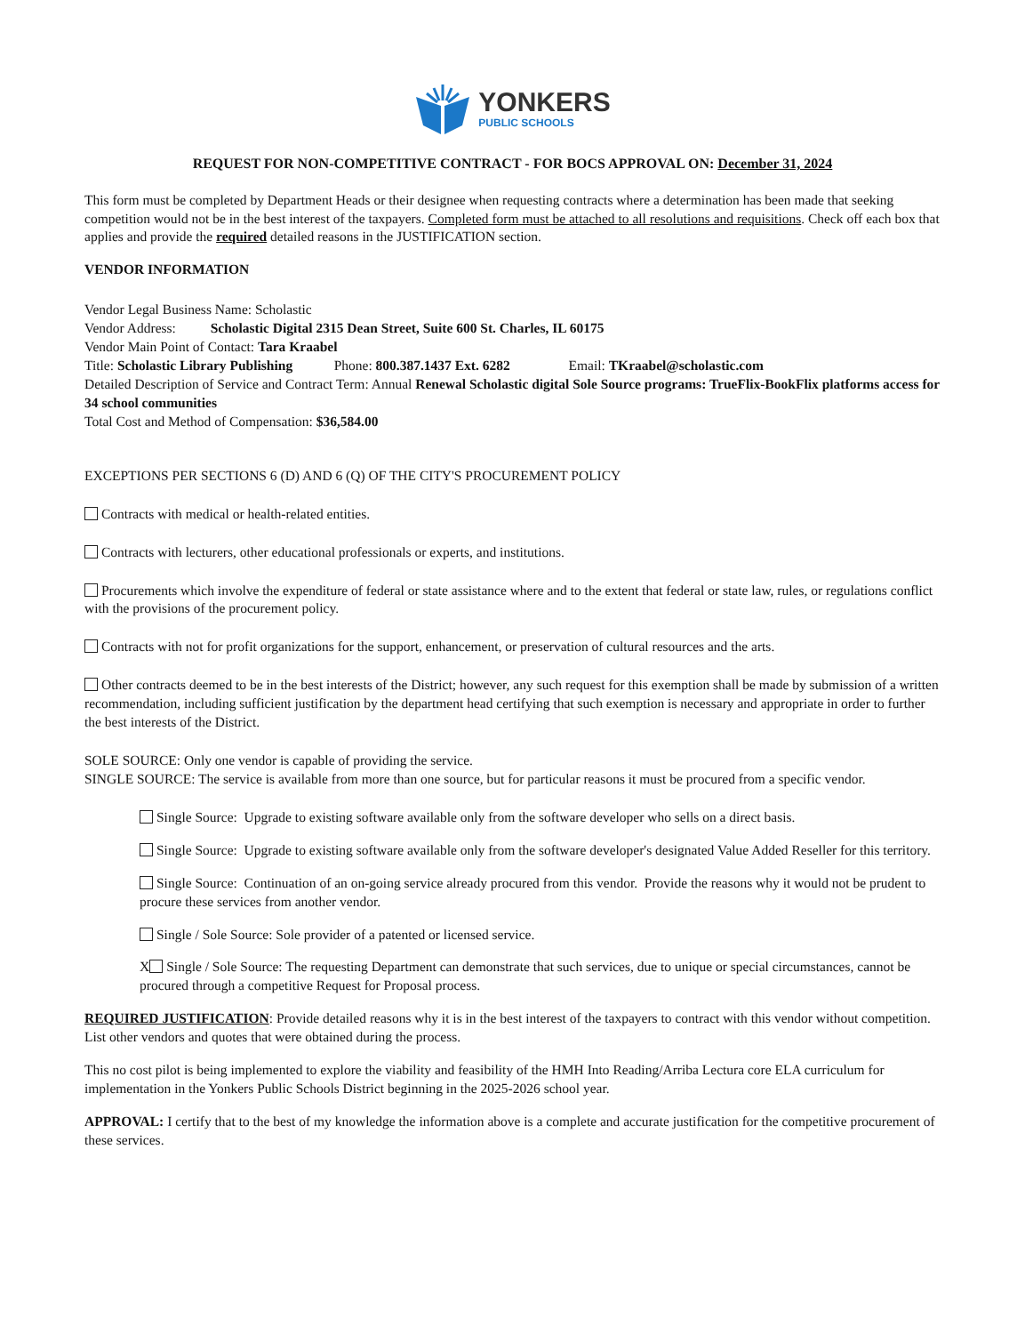YONKERS
PUBLIC SCHOOLS
REQUEST FOR NON-COMPETITIVE CONTRACT - FOR BOCS APPROVAL ON: December 31, 2024
This form must be completed by Department Heads or their designee when requesting contracts where a determination has been made that seeking competition would not be in the best interest of the taxpayers. Completed form must be attached to all resolutions and requisitions. Check off each box that applies and provide the required detailed reasons in the JUSTIFICATION section.
VENDOR INFORMATION
Vendor Legal Business Name: Scholastic
Vendor Address: Scholastic Digital 2315 Dean Street, Suite 600 St. Charles, IL 60175
Vendor Main Point of Contact: Tara Kraabel
Title: Scholastic Library Publishing Phone: 800.387.1437 Ext. 6282 Email: TKraabel@scholastic.com
Detailed Description of Service and Contract Term: Annual Renewal Scholastic digital Sole Source programs: TrueFlix-BookFlix platforms access for 34 school communities
Total Cost and Method of Compensation: $36,584.00
EXCEPTIONS PER SECTIONS 6 (D) AND 6 (Q) OF THE CITY'S PROCUREMENT POLICY
Contracts with medical or health-related entities.
Contracts with lecturers, other educational professionals or experts, and institutions.
Procurements which involve the expenditure of federal or state assistance where and to the extent that federal or state law, rules, or regulations conflict with the provisions of the procurement policy.
Contracts with not for profit organizations for the support, enhancement, or preservation of cultural resources and the arts.
Other contracts deemed to be in the best interests of the District; however, any such request for this exemption shall be made by submission of a written recommendation, including sufficient justification by the department head certifying that such exemption is necessary and appropriate in order to further the best interests of the District.
SOLE SOURCE: Only one vendor is capable of providing the service.
SINGLE SOURCE: The service is available from more than one source, but for particular reasons it must be procured from a specific vendor.
Single Source: Upgrade to existing software available only from the software developer who sells on a direct basis.
Single Source: Upgrade to existing software available only from the software developer's designated Value Added Reseller for this territory.
Single Source: Continuation of an on-going service already procured from this vendor. Provide the reasons why it would not be prudent to procure these services from another vendor.
Single / Sole Source: Sole provider of a patented or licensed service.
X Single / Sole Source: The requesting Department can demonstrate that such services, due to unique or special circumstances, cannot be procured through a competitive Request for Proposal process.
REQUIRED JUSTIFICATION: Provide detailed reasons why it is in the best interest of the taxpayers to contract with this vendor without competition. List other vendors and quotes that were obtained during the process.
This no cost pilot is being implemented to explore the viability and feasibility of the HMH Into Reading/Arriba Lectura core ELA curriculum for implementation in the Yonkers Public Schools District beginning in the 2025-2026 school year.
APPROVAL: I certify that to the best of my knowledge the information above is a complete and accurate justification for the competitive procurement of these services.